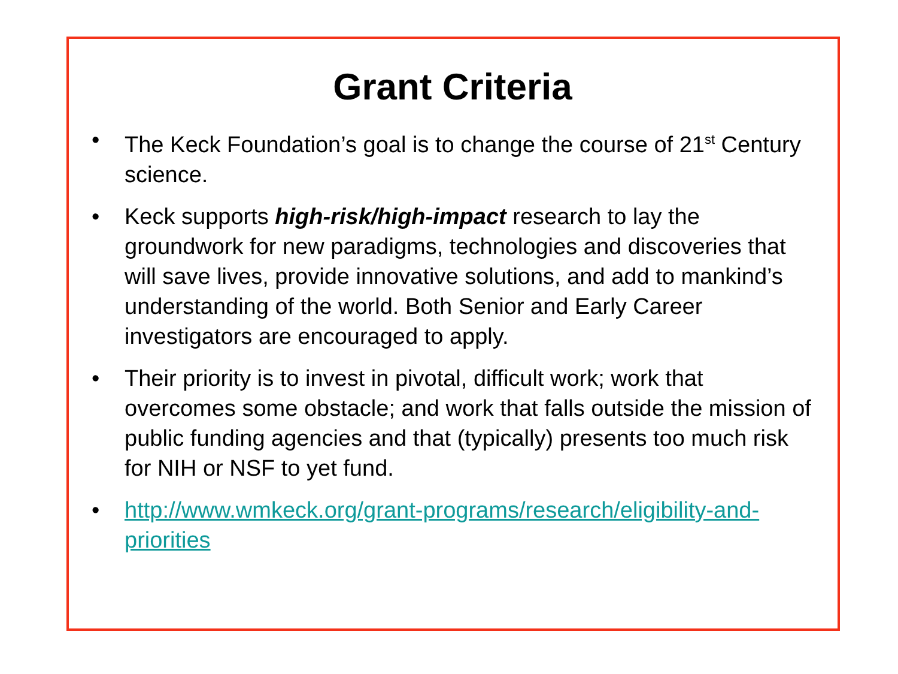Grant Criteria
• The Keck Foundation’s goal is to change the course of 21<sup>st</sup> Century science.
• Keck supports high-risk/high-impact research to lay the groundwork for new paradigms, technologies and discoveries that will save lives, provide innovative solutions, and add to mankind’s understanding of the world. Both Senior and Early Career investigators are encouraged to apply.
• Their priority is to invest in pivotal, difficult work; work that overcomes some obstacle; and work that falls outside the mission of public funding agencies and that (typically) presents too much risk for NIH or NSF to yet fund.
• http://www.wmkeck.org/grant-programs/research/eligibility-and-priorities